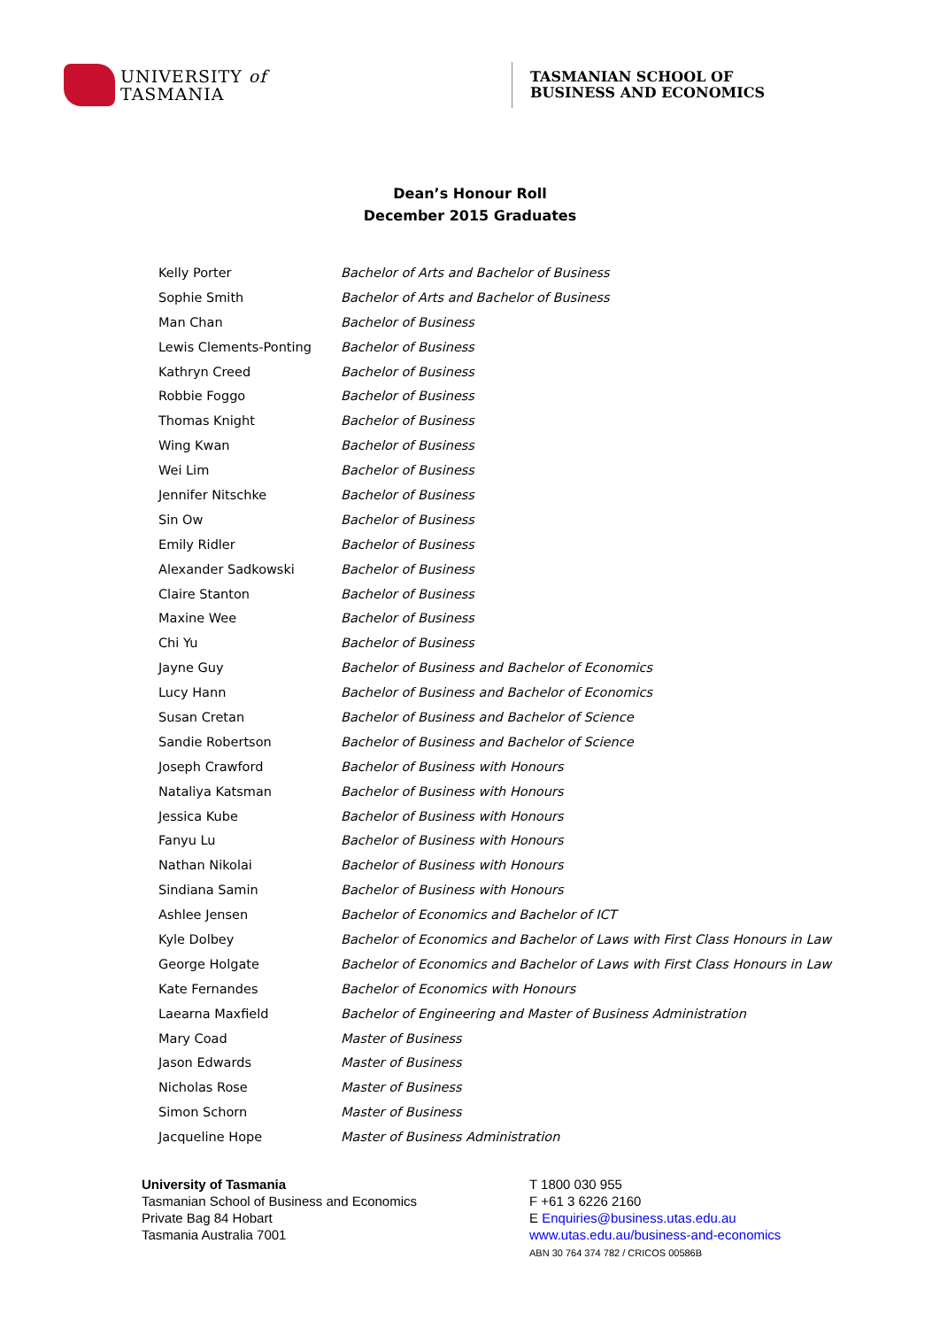UNIVERSITY of
TASMANIA
TASMANIAN SCHOOL OF
BUSINESS AND ECONOMICS
Dean’s Honour Roll
December 2015 Graduates
| Kelly Porter | Bachelor of Arts and Bachelor of Business |
| Sophie Smith | Bachelor of Arts and Bachelor of Business |
| Man Chan | Bachelor of Business |
| Lewis Clements-Ponting | Bachelor of Business |
| Kathryn Creed | Bachelor of Business |
| Robbie Foggo | Bachelor of Business |
| Thomas Knight | Bachelor of Business |
| Wing Kwan | Bachelor of Business |
| Wei Lim | Bachelor of Business |
| Jennifer Nitschke | Bachelor of Business |
| Sin Ow | Bachelor of Business |
| Emily Ridler | Bachelor of Business |
| Alexander Sadkowski | Bachelor of Business |
| Claire Stanton | Bachelor of Business |
| Maxine Wee | Bachelor of Business |
| Chi Yu | Bachelor of Business |
| Jayne Guy | Bachelor of Business and Bachelor of Economics |
| Lucy Hann | Bachelor of Business and Bachelor of Economics |
| Susan Cretan | Bachelor of Business and Bachelor of Science |
| Sandie Robertson | Bachelor of Business and Bachelor of Science |
| Joseph Crawford | Bachelor of Business with Honours |
| Nataliya Katsman | Bachelor of Business with Honours |
| Jessica Kube | Bachelor of Business with Honours |
| Fanyu Lu | Bachelor of Business with Honours |
| Nathan Nikolai | Bachelor of Business with Honours |
| Sindiana Samin | Bachelor of Business with Honours |
| Ashlee Jensen | Bachelor of Economics and Bachelor of ICT |
| Kyle Dolbey | Bachelor of Economics and Bachelor of Laws with First Class Honours in Law |
| George Holgate | Bachelor of Economics and Bachelor of Laws with First Class Honours in Law |
| Kate Fernandes | Bachelor of Economics with Honours |
| Laearna Maxfield | Bachelor of Engineering and Master of Business Administration |
| Mary Coad | Master of Business |
| Jason Edwards | Master of Business |
| Nicholas Rose | Master of Business |
| Simon Schorn | Master of Business |
| Jacqueline Hope | Master of Business Administration |
University of Tasmania
Tasmanian School of Business and Economics
Private Bag 84 Hobart
Tasmania Australia 7001
T 1800 030 955
F +61 3 6226 2160
E Enquiries@business.utas.edu.au
www.utas.edu.au/business-and-economics
ABN 30 764 374 782 / CRICOS 00586B